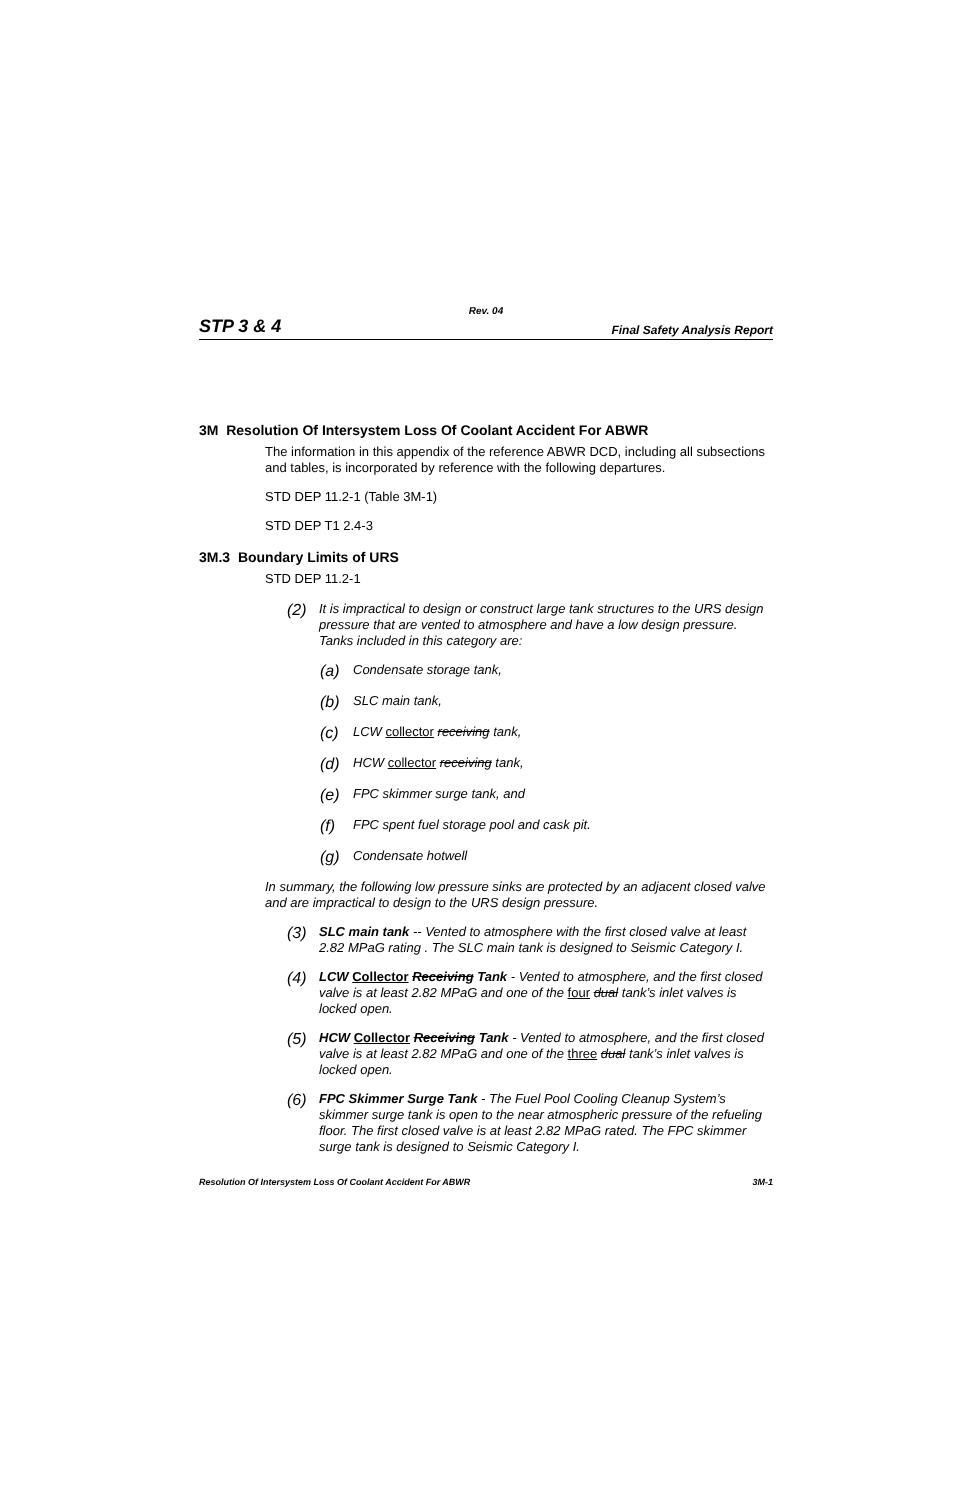Rev. 04
STP 3 & 4 Final Safety Analysis Report
3M Resolution Of Intersystem Loss Of Coolant Accident For ABWR
The information in this appendix of the reference ABWR DCD, including all subsections and tables, is incorporated by reference with the following departures.
STD DEP 11.2-1 (Table 3M-1)
STD DEP T1 2.4-3
3M.3 Boundary Limits of URS
STD DEP 11.2-1
(2)
It is impractical to design or construct large tank structures to the URS design pressure that are vented to atmosphere and have a low design pressure. Tanks included in this category are:
(a)
Condensate storage tank,
(b)
SLC main tank,
(c)
LCW collector receiving tank,
(d)
HCW collector receiving tank,
(e)
FPC skimmer surge tank, and
(f)
FPC spent fuel storage pool and cask pit.
(g)
Condensate hotwell
In summary, the following low pressure sinks are protected by an adjacent closed valve and are impractical to design to the URS design pressure.
(3)
SLC main tank -- Vented to atmosphere with the first closed valve at least 2.82 MPaG rating . The SLC main tank is designed to Seismic Category I.
(4)
LCW Collector Receiving Tank - Vented to atmosphere, and the first closed valve is at least 2.82 MPaG and one of the four dual tank’s inlet valves is locked open.
(5)
HCW Collector Receiving Tank - Vented to atmosphere, and the first closed valve is at least 2.82 MPaG and one of the three dual tank’s inlet valves is locked open.
(6)
FPC Skimmer Surge Tank - The Fuel Pool Cooling Cleanup System’s skimmer surge tank is open to the near atmospheric pressure of the refueling floor. The first closed valve is at least 2.82 MPaG rated. The FPC skimmer surge tank is designed to Seismic Category I.
Resolution Of Intersystem Loss Of Coolant Accident For ABWR 3M-1